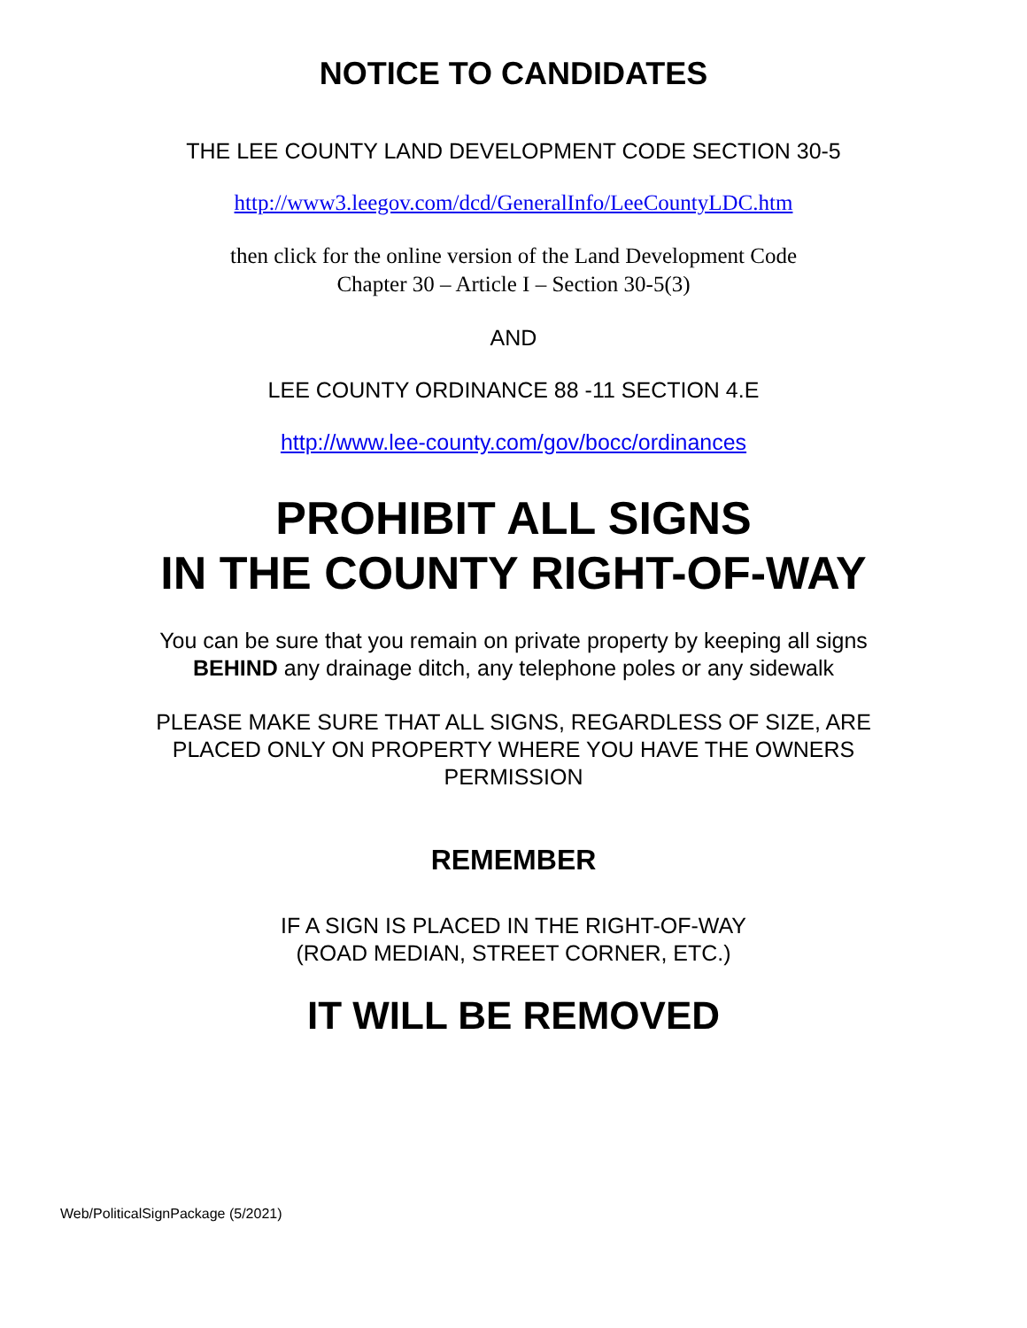NOTICE TO CANDIDATES
THE LEE COUNTY LAND DEVELOPMENT CODE SECTION 30-5
http://www3.leegov.com/dcd/GeneralInfo/LeeCountyLDC.htm
then click for the online version of the Land Development Code
Chapter 30 – Article I – Section 30-5(3)
AND
LEE COUNTY ORDINANCE 88 -11 SECTION 4.E
http://www.lee-county.com/gov/bocc/ordinances
PROHIBIT ALL SIGNS
IN THE COUNTY RIGHT-OF-WAY
You can be sure that you remain on private property by keeping all signs
BEHIND any drainage ditch, any telephone poles or any sidewalk
PLEASE MAKE SURE THAT ALL SIGNS, REGARDLESS OF SIZE, ARE
PLACED ONLY ON PROPERTY WHERE YOU HAVE THE OWNERS
PERMISSION
REMEMBER
IF A SIGN IS PLACED IN THE RIGHT-OF-WAY
(ROAD MEDIAN, STREET CORNER, ETC.)
IT WILL BE REMOVED
Web/PoliticalSignPackage (5/2021)